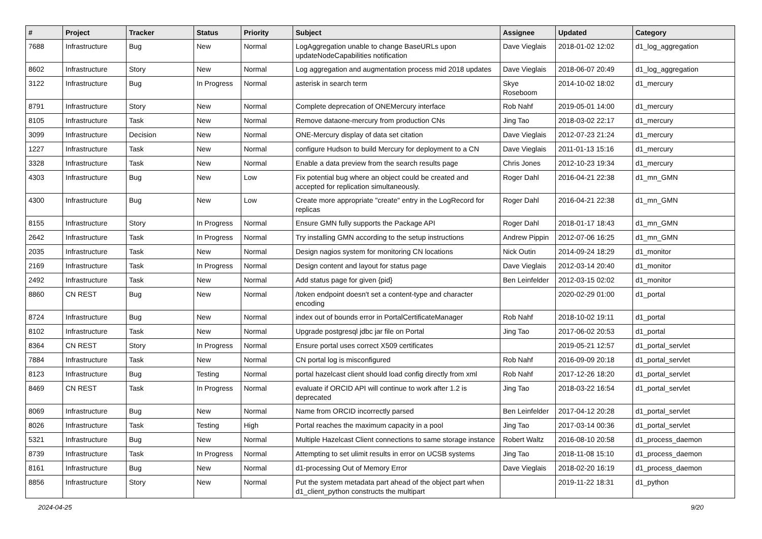| # | Project | Tracker | Status | Priority | Subject | Assignee | Updated | Category |
| --- | --- | --- | --- | --- | --- | --- | --- | --- |
| 7688 | Infrastructure | Bug | New | Normal | LogAggregation unable to change BaseURLs upon updateNodeCapabilities notification | Dave Vieglais | 2018-01-02 12:02 | d1_log_aggregation |
| 8602 | Infrastructure | Story | New | Normal | Log aggregation and augmentation process mid 2018 updates | Dave Vieglais | 2018-06-07 20:49 | d1_log_aggregation |
| 3122 | Infrastructure | Bug | In Progress | Normal | asterisk in search term | Skye Roseboom | 2014-10-02 18:02 | d1_mercury |
| 8791 | Infrastructure | Story | New | Normal | Complete deprecation of ONEMercury interface | Rob Nahf | 2019-05-01 14:00 | d1_mercury |
| 8105 | Infrastructure | Task | New | Normal | Remove dataone-mercury from production CNs | Jing Tao | 2018-03-02 22:17 | d1_mercury |
| 3099 | Infrastructure | Decision | New | Normal | ONE-Mercury display of data set citation | Dave Vieglais | 2012-07-23 21:24 | d1_mercury |
| 1227 | Infrastructure | Task | New | Normal | configure Hudson to build Mercury for deployment to a CN | Dave Vieglais | 2011-01-13 15:16 | d1_mercury |
| 3328 | Infrastructure | Task | New | Normal | Enable a data preview from the search results page | Chris Jones | 2012-10-23 19:34 | d1_mercury |
| 4303 | Infrastructure | Bug | New | Low | Fix potential bug where an object could be created and accepted for replication simultaneously. | Roger Dahl | 2016-04-21 22:38 | d1_mn_GMN |
| 4300 | Infrastructure | Bug | New | Low | Create more appropriate "create" entry in the LogRecord for replicas | Roger Dahl | 2016-04-21 22:38 | d1_mn_GMN |
| 8155 | Infrastructure | Story | In Progress | Normal | Ensure GMN fully supports the Package API | Roger Dahl | 2018-01-17 18:43 | d1_mn_GMN |
| 2642 | Infrastructure | Task | In Progress | Normal | Try installing GMN according to the setup instructions | Andrew Pippin | 2012-07-06 16:25 | d1_mn_GMN |
| 2035 | Infrastructure | Task | New | Normal | Design nagios system for monitoring CN locations | Nick Outin | 2014-09-24 18:29 | d1_monitor |
| 2169 | Infrastructure | Task | In Progress | Normal | Design content and layout for status page | Dave Vieglais | 2012-03-14 20:40 | d1_monitor |
| 2492 | Infrastructure | Task | New | Normal | Add status page for given {pid} | Ben Leinfelder | 2012-03-15 02:02 | d1_monitor |
| 8860 | CN REST | Bug | New | Normal | /token endpoint doesn't set a content-type and character encoding | | 2020-02-29 01:00 | d1_portal |
| 8724 | Infrastructure | Bug | New | Normal | index out of bounds error in PortalCertificateManager | Rob Nahf | 2018-10-02 19:11 | d1_portal |
| 8102 | Infrastructure | Task | New | Normal | Upgrade postgresql jdbc jar file on Portal | Jing Tao | 2017-06-02 20:53 | d1_portal |
| 8364 | CN REST | Story | In Progress | Normal | Ensure portal uses correct X509 certificates | | 2019-05-21 12:57 | d1_portal_servlet |
| 7884 | Infrastructure | Task | New | Normal | CN portal log is misconfigured | Rob Nahf | 2016-09-09 20:18 | d1_portal_servlet |
| 8123 | Infrastructure | Bug | Testing | Normal | portal hazelcast client should load config directly from xml | Rob Nahf | 2017-12-26 18:20 | d1_portal_servlet |
| 8469 | CN REST | Task | In Progress | Normal | evaluate if ORCID API will continue to work after 1.2 is deprecated | Jing Tao | 2018-03-22 16:54 | d1_portal_servlet |
| 8069 | Infrastructure | Bug | New | Normal | Name from ORCID incorrectly parsed | Ben Leinfelder | 2017-04-12 20:28 | d1_portal_servlet |
| 8026 | Infrastructure | Task | Testing | High | Portal reaches the maximum capacity in a pool | Jing Tao | 2017-03-14 00:36 | d1_portal_servlet |
| 5321 | Infrastructure | Bug | New | Normal | Multiple Hazelcast Client connections to same storage instance | Robert Waltz | 2016-08-10 20:58 | d1_process_daemon |
| 8739 | Infrastructure | Task | In Progress | Normal | Attempting to set ulimit results in error on UCSB systems | Jing Tao | 2018-11-08 15:10 | d1_process_daemon |
| 8161 | Infrastructure | Bug | New | Normal | d1-processing Out of Memory Error | Dave Vieglais | 2018-02-20 16:19 | d1_process_daemon |
| 8856 | Infrastructure | Story | New | Normal | Put the system metadata part ahead of the object part when d1_client_python constructs the multipart | | 2019-11-22 18:31 | d1_python |
2024-04-25 9/20